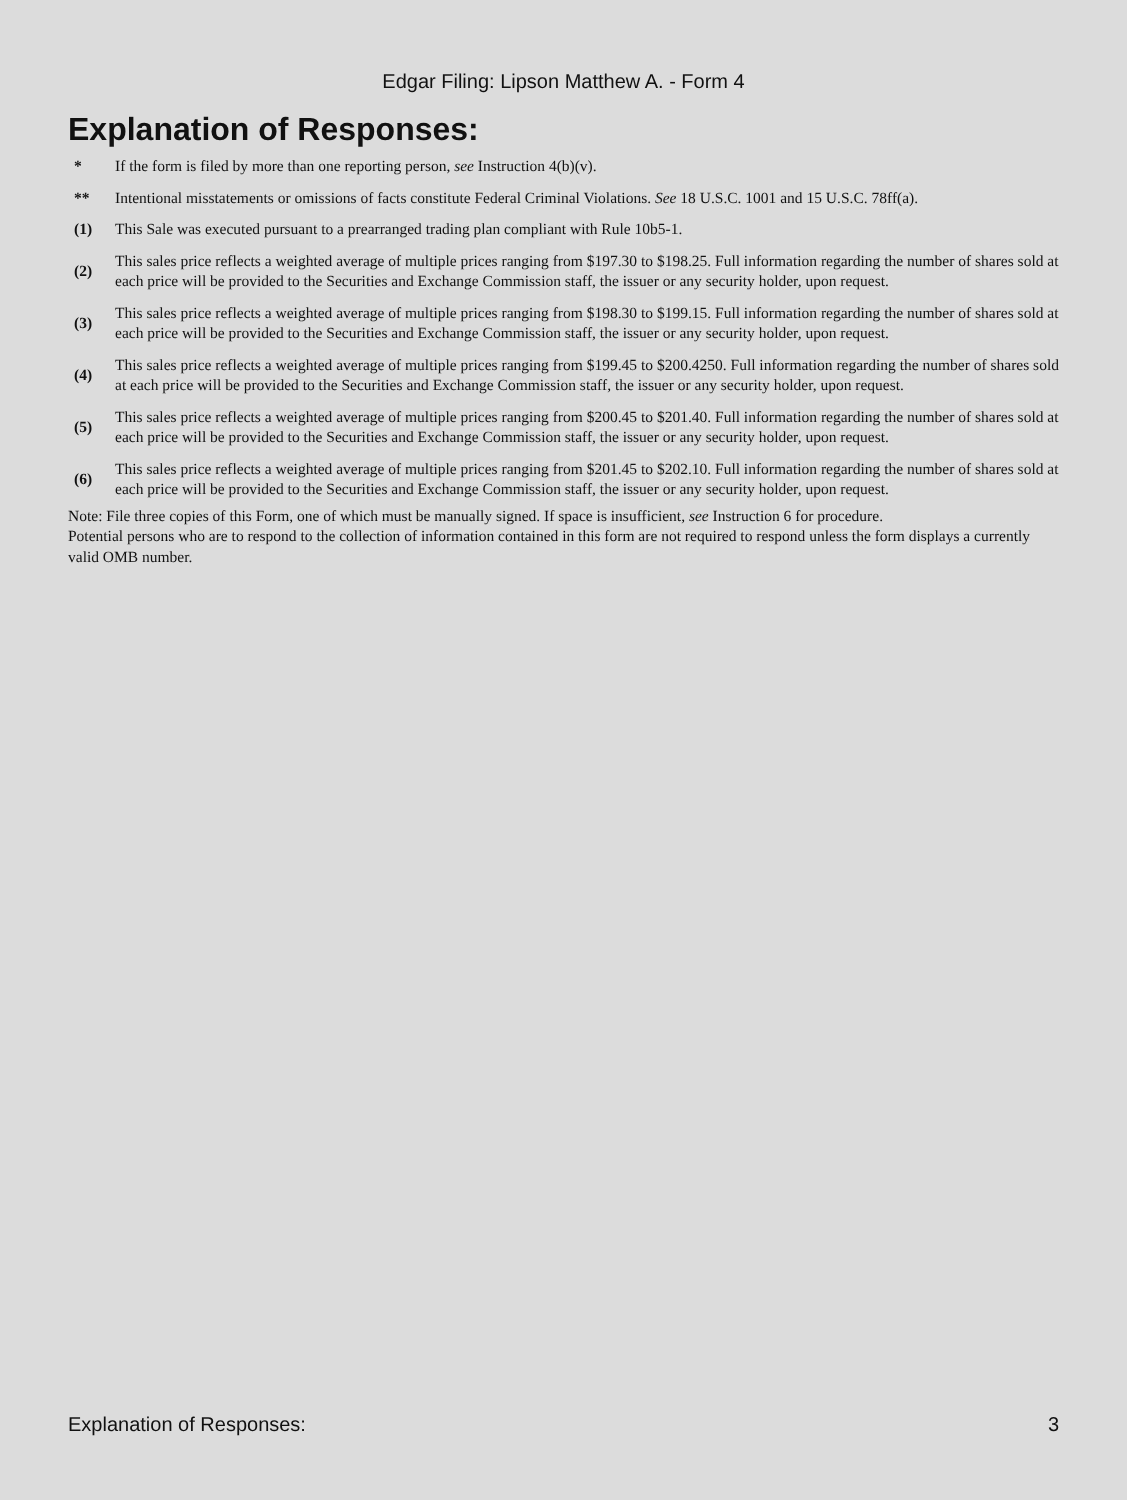Edgar Filing: Lipson Matthew A. - Form 4
Explanation of Responses:
| * | If the form is filed by more than one reporting person, see Instruction 4(b)(v). |
| ** | Intentional misstatements or omissions of facts constitute Federal Criminal Violations. See 18 U.S.C. 1001 and 15 U.S.C. 78ff(a). |
| (1) | This Sale was executed pursuant to a prearranged trading plan compliant with Rule 10b5-1. |
| (2) | This sales price reflects a weighted average of multiple prices ranging from $197.30 to $198.25. Full information regarding the number of shares sold at each price will be provided to the Securities and Exchange Commission staff, the issuer or any security holder, upon request. |
| (3) | This sales price reflects a weighted average of multiple prices ranging from $198.30 to $199.15. Full information regarding the number of shares sold at each price will be provided to the Securities and Exchange Commission staff, the issuer or any security holder, upon request. |
| (4) | This sales price reflects a weighted average of multiple prices ranging from $199.45 to $200.4250. Full information regarding the number of shares sold at each price will be provided to the Securities and Exchange Commission staff, the issuer or any security holder, upon request. |
| (5) | This sales price reflects a weighted average of multiple prices ranging from $200.45 to $201.40. Full information regarding the number of shares sold at each price will be provided to the Securities and Exchange Commission staff, the issuer or any security holder, upon request. |
| (6) | This sales price reflects a weighted average of multiple prices ranging from $201.45 to $202.10. Full information regarding the number of shares sold at each price will be provided to the Securities and Exchange Commission staff, the issuer or any security holder, upon request. |
Note: File three copies of this Form, one of which must be manually signed. If space is insufficient, see Instruction 6 for procedure.
Potential persons who are to respond to the collection of information contained in this form are not required to respond unless the form displays a currently valid OMB number.
Explanation of Responses: 3